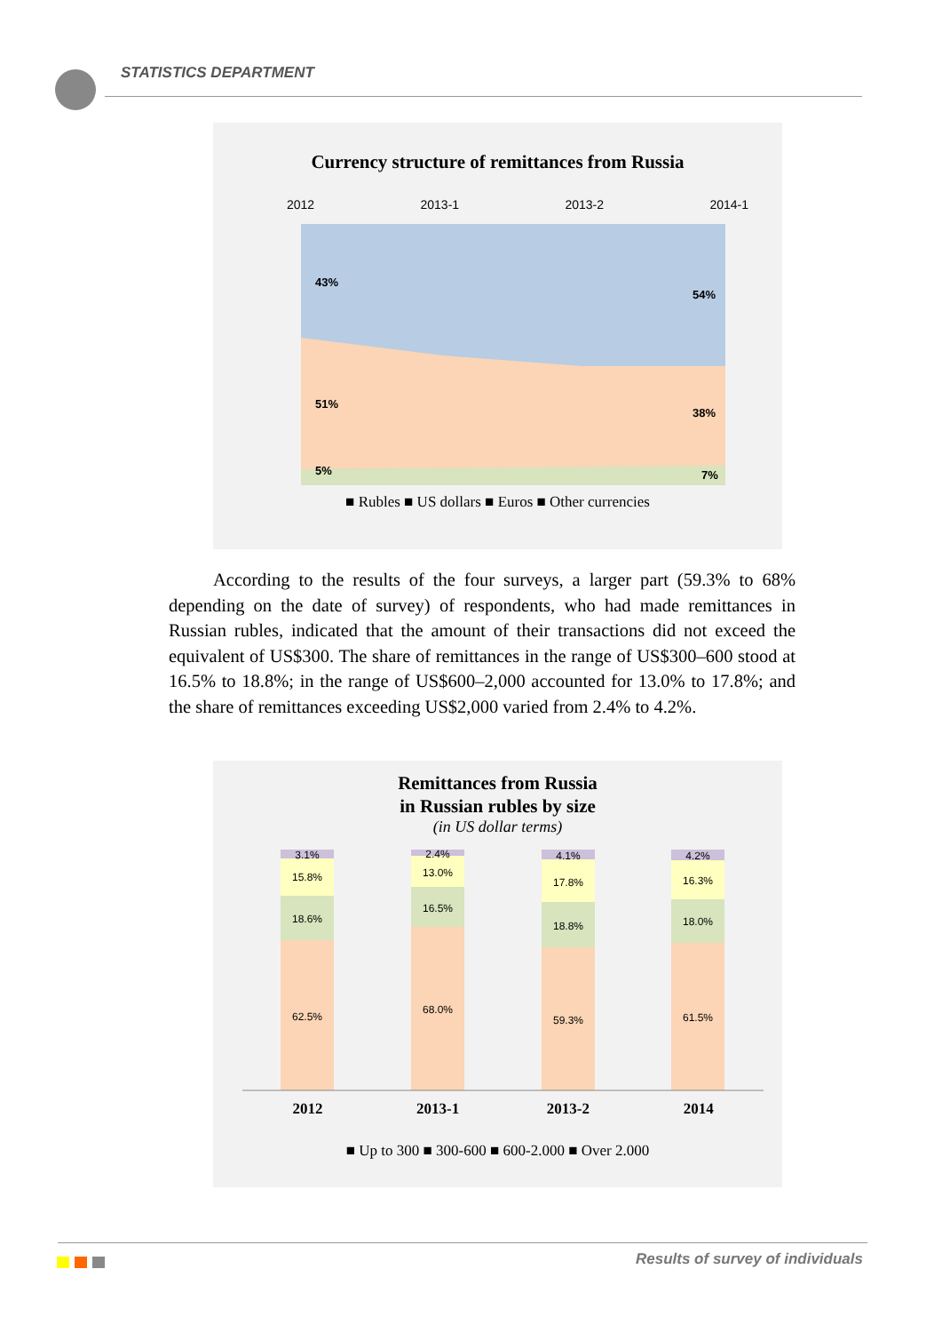STATISTICS DEPARTMENT
Currency structure of remittances from Russia
2012 2013-1 2013-2 2014-1
43%
54%
51%
38%
5% 7%
■ Rubles ■ US dollars ■ Euros ■ Other currencies
According to the results of the four surveys, a larger part (59.3% to 68% depending on the date of survey) of respondents, who had made remittances in Russian rubles, indicated that the amount of their transactions did not exceed the equivalent of US$300. The share of remittances in the range of US$300–600 stood at 16.5% to 18.8%; in the range of US$600–2,000 accounted for 13.0% to 17.8%; and the share of remittances exceeding US$2,000 varied from 2.4% to 4.2%.
Remittances from Russia
in Russian rubles by size
(in US dollar terms)
3.1%
15.8%
18.6%
62.5%
2.4%
13.0%
16.5%
68.0%
4.1%
17.8%
18.8%
59.3%
4.2%
16.3%
18.0%
61.5%
2012 2013-1 2013-2 2014
■ Up to 300 ■ 300-600 ■ 600-2.000 ■ Over 2.000
Results of survey of individuals